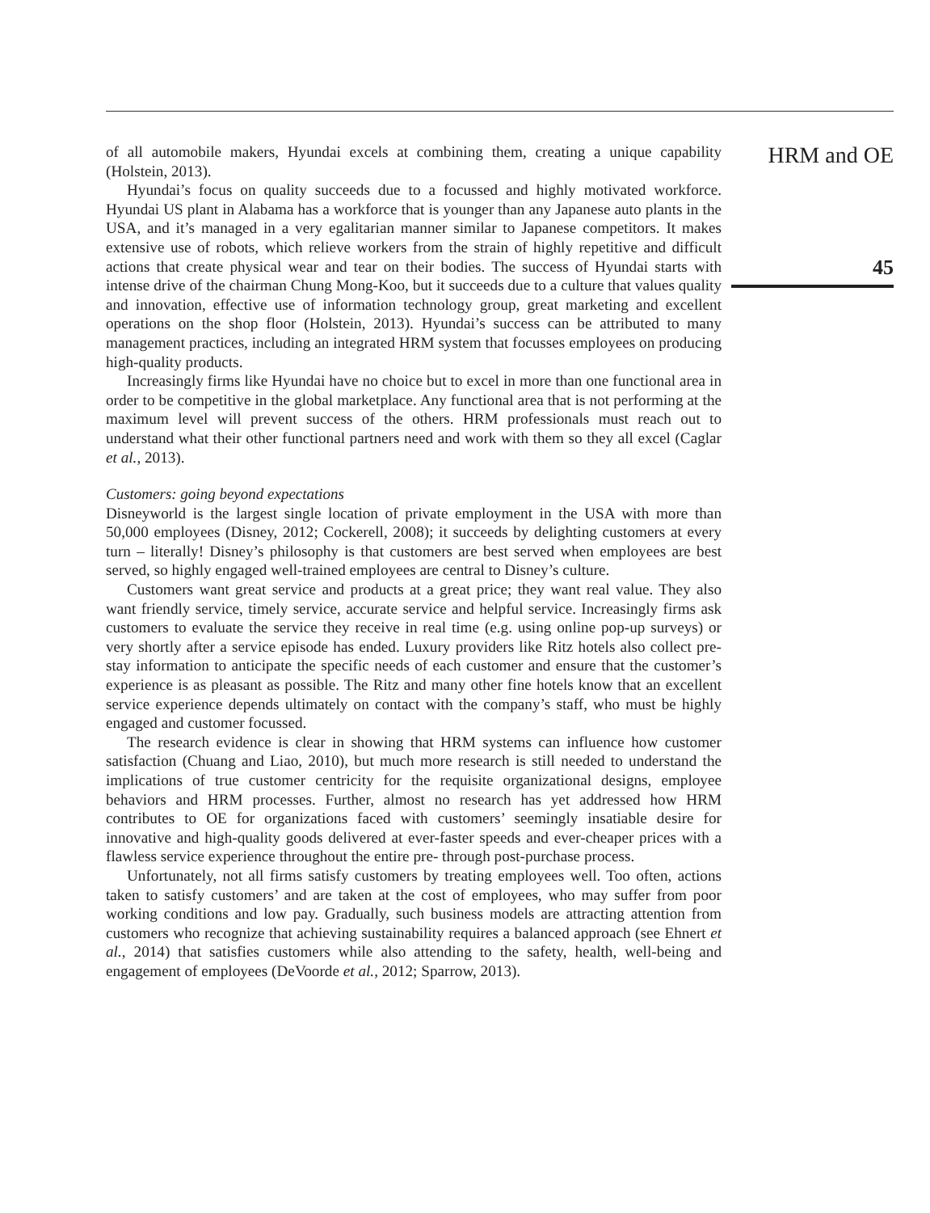of all automobile makers, Hyundai excels at combining them, creating a unique capability (Holstein, 2013).
Hyundai’s focus on quality succeeds due to a focussed and highly motivated workforce. Hyundai US plant in Alabama has a workforce that is younger than any Japanese auto plants in the USA, and it’s managed in a very egalitarian manner similar to Japanese competitors. It makes extensive use of robots, which relieve workers from the strain of highly repetitive and difficult actions that create physical wear and tear on their bodies. The success of Hyundai starts with intense drive of the chairman Chung Mong-Koo, but it succeeds due to a culture that values quality and innovation, effective use of information technology group, great marketing and excellent operations on the shop floor (Holstein, 2013). Hyundai’s success can be attributed to many management practices, including an integrated HRM system that focusses employees on producing high-quality products.
Increasingly firms like Hyundai have no choice but to excel in more than one functional area in order to be competitive in the global marketplace. Any functional area that is not performing at the maximum level will prevent success of the others. HRM professionals must reach out to understand what their other functional partners need and work with them so they all excel (Caglar et al., 2013).
Customers: going beyond expectations
Disneyworld is the largest single location of private employment in the USA with more than 50,000 employees (Disney, 2012; Cockerell, 2008); it succeeds by delighting customers at every turn – literally! Disney’s philosophy is that customers are best served when employees are best served, so highly engaged well-trained employees are central to Disney’s culture.
Customers want great service and products at a great price; they want real value. They also want friendly service, timely service, accurate service and helpful service. Increasingly firms ask customers to evaluate the service they receive in real time (e.g. using online pop-up surveys) or very shortly after a service episode has ended. Luxury providers like Ritz hotels also collect pre-stay information to anticipate the specific needs of each customer and ensure that the customer’s experience is as pleasant as possible. The Ritz and many other fine hotels know that an excellent service experience depends ultimately on contact with the company’s staff, who must be highly engaged and customer focussed.
The research evidence is clear in showing that HRM systems can influence how customer satisfaction (Chuang and Liao, 2010), but much more research is still needed to understand the implications of true customer centricity for the requisite organizational designs, employee behaviors and HRM processes. Further, almost no research has yet addressed how HRM contributes to OE for organizations faced with customers’ seemingly insatiable desire for innovative and high-quality goods delivered at ever-faster speeds and ever-cheaper prices with a flawless service experience throughout the entire pre- through post-purchase process.
Unfortunately, not all firms satisfy customers by treating employees well. Too often, actions taken to satisfy customers’ and are taken at the cost of employees, who may suffer from poor working conditions and low pay. Gradually, such business models are attracting attention from customers who recognize that achieving sustainability requires a balanced approach (see Ehnert et al., 2014) that satisfies customers while also attending to the safety, health, well-being and engagement of employees (DeVoorde et al., 2012; Sparrow, 2013).
HRM and OE
45